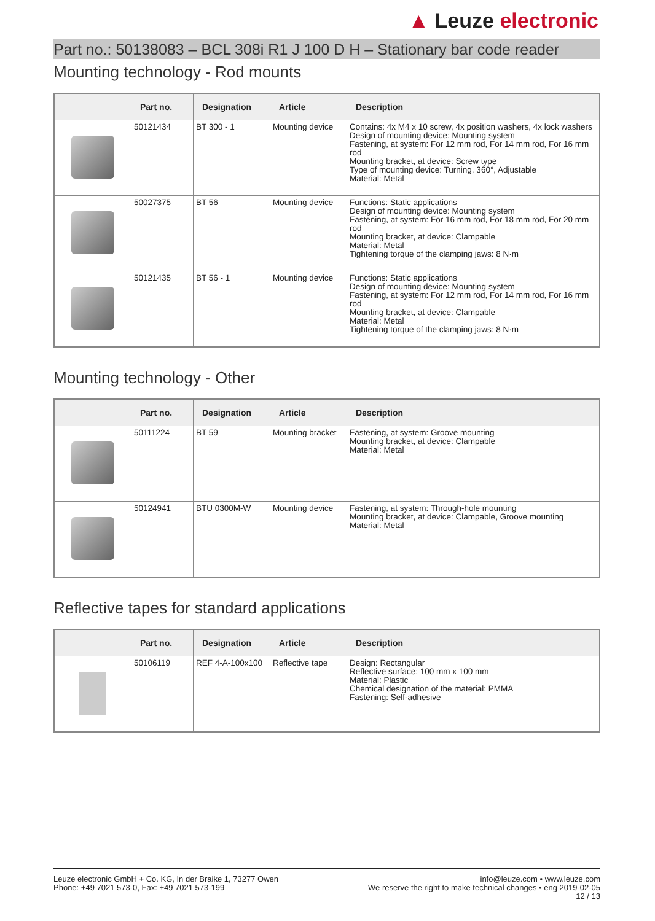▲ Leuze electronic
Part no.: 50138083 – BCL 308i R1 J 100 D H – Stationary bar code reader
Mounting technology - Rod mounts
| | Part no. | Designation | Article | Description |
| --- | --- | --- | --- | --- |
| | 50121434 | BT 300 - 1 | Mounting device | Contains: 4x M4 x 10 screw, 4x position washers, 4x lock washers Design of mounting device: Mounting system Fastening, at system: For 12 mm rod, For 14 mm rod, For 16 mm rod Mounting bracket, at device: Screw type Type of mounting device: Turning, 360°, Adjustable Material: Metal |
| | 50027375 | BT 56 | Mounting device | Functions: Static applications Design of mounting device: Mounting system Fastening, at system: For 16 mm rod, For 18 mm rod, For 20 mm rod Mounting bracket, at device: Clampable Material: Metal Tightening torque of the clamping jaws: 8 N·m |
| | 50121435 | BT 56 - 1 | Mounting device | Functions: Static applications Design of mounting device: Mounting system Fastening, at system: For 12 mm rod, For 14 mm rod, For 16 mm rod Mounting bracket, at device: Clampable Material: Metal Tightening torque of the clamping jaws: 8 N·m |
Mounting technology - Other
| | Part no. | Designation | Article | Description |
| --- | --- | --- | --- | --- |
| | 50111224 | BT 59 | Mounting bracket | Fastening, at system: Groove mounting Mounting bracket, at device: Clampable Material: Metal |
| | 50124941 | BTU 0300M-W | Mounting device | Fastening, at system: Through-hole mounting Mounting bracket, at device: Clampable, Groove mounting Material: Metal |
Reflective tapes for standard applications
| | Part no. | Designation | Article | Description |
| --- | --- | --- | --- | --- |
| | 50106119 | REF 4-A-100x100 | Reflective tape | Design: Rectangular Reflective surface: 100 mm x 100 mm Material: Plastic Chemical designation of the material: PMMA Fastening: Self-adhesive |
Leuze electronic GmbH + Co. KG, In der Braike 1, 73277 Owen
Phone: +49 7021 573-0, Fax: +49 7021 573-199
info@leuze.com • www.leuze.com
We reserve the right to make technical changes • eng 2019-02-05
12 / 13